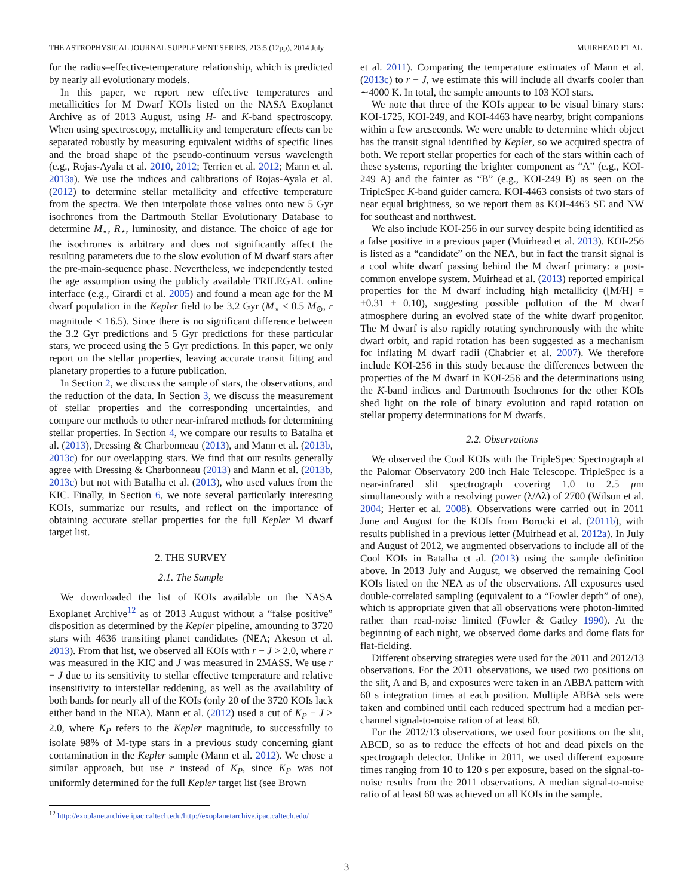THE ASTROPHYSICAL JOURNAL SUPPLEMENT SERIES, 213:5 (12pp), 2014 July MUIRHEAD ET AL.
for the radius–effective-temperature relationship, which is predicted by nearly all evolutionary models.
In this paper, we report new effective temperatures and metallicities for M Dwarf KOIs listed on the NASA Exoplanet Archive as of 2013 August, using H- and K-band spectroscopy. When using spectroscopy, metallicity and temperature effects can be separated robustly by measuring equivalent widths of specific lines and the broad shape of the pseudo-continuum versus wavelength (e.g., Rojas-Ayala et al. 2010, 2012; Terrien et al. 2012; Mann et al. 2013a). We use the indices and calibrations of Rojas-Ayala et al. (2012) to determine stellar metallicity and effective temperature from the spectra. We then interpolate those values onto new 5 Gyr isochrones from the Dartmouth Stellar Evolutionary Database to determine M<sub>⋆</sub>, R<sub>⋆</sub>, luminosity, and distance. The choice of age for the isochrones is arbitrary and does not significantly affect the resulting parameters due to the slow evolution of M dwarf stars after the pre-main-sequence phase. Nevertheless, we independently tested the age assumption using the publicly available TRILEGAL online interface (e.g., Girardi et al. 2005) and found a mean age for the M dwarf population in the Kepler field to be 3.2 Gyr (M<sub>⋆</sub> < 0.5 M<sub>⊙</sub>, r magnitude < 16.5). Since there is no significant difference between the 3.2 Gyr predictions and 5 Gyr predictions for these particular stars, we proceed using the 5 Gyr predictions. In this paper, we only report on the stellar properties, leaving accurate transit fitting and planetary properties to a future publication.
In Section 2, we discuss the sample of stars, the observations, and the reduction of the data. In Section 3, we discuss the measurement of stellar properties and the corresponding uncertainties, and compare our methods to other near-infrared methods for determining stellar properties. In Section 4, we compare our results to Batalha et al. (2013), Dressing & Charbonneau (2013), and Mann et al. (2013b, 2013c) for our overlapping stars. We find that our results generally agree with Dressing & Charbonneau (2013) and Mann et al. (2013b, 2013c) but not with Batalha et al. (2013), who used values from the KIC. Finally, in Section 6, we note several particularly interesting KOIs, summarize our results, and reflect on the importance of obtaining accurate stellar properties for the full Kepler M dwarf target list.
2. THE SURVEY
2.1. The Sample
We downloaded the list of KOIs available on the NASA Exoplanet Archive<sup>12</sup> as of 2013 August without a “false positive” disposition as determined by the Kepler pipeline, amounting to 3720 stars with 4636 transiting planet candidates (NEA; Akeson et al. 2013). From that list, we observed all KOIs with r − J > 2.0, where r was measured in the KIC and J was measured in 2MASS. We use r − J due to its sensitivity to stellar effective temperature and relative insensitivity to interstellar reddening, as well as the availability of both bands for nearly all of the KOIs (only 20 of the 3720 KOIs lack either band in the NEA). Mann et al. (2012) used a cut of K<sub>P</sub> − J > 2.0, where K<sub>P</sub> refers to the Kepler magnitude, to successfully to isolate 98% of M-type stars in a previous study concerning giant contamination in the Kepler sample (Mann et al. 2012). We chose a similar approach, but use r instead of K<sub>P</sub>, since K<sub>P</sub> was not uniformly determined for the full Kepler target list (see Brown
<sup>12</sup> http://exoplanetarchive.ipac.caltech.edu/http://exoplanetarchive.ipac.caltech.edu/
et al. 2011). Comparing the temperature estimates of Mann et al. (2013c) to r − J, we estimate this will include all dwarfs cooler than ∼4000 K. In total, the sample amounts to 103 KOI stars.
We note that three of the KOIs appear to be visual binary stars: KOI-1725, KOI-249, and KOI-4463 have nearby, bright companions within a few arcseconds. We were unable to determine which object has the transit signal identified by Kepler, so we acquired spectra of both. We report stellar properties for each of the stars within each of these systems, reporting the brighter component as “A” (e.g., KOI-249 A) and the fainter as “B” (e.g., KOI-249 B) as seen on the TripleSpec K-band guider camera. KOI-4463 consists of two stars of near equal brightness, so we report them as KOI-4463 SE and NW for southeast and northwest.
We also include KOI-256 in our survey despite being identified as a false positive in a previous paper (Muirhead et al. 2013). KOI-256 is listed as a “candidate” on the NEA, but in fact the transit signal is a cool white dwarf passing behind the M dwarf primary: a post-common envelope system. Muirhead et al. (2013) reported empirical properties for the M dwarf including high metallicity ([M/H] = +0.31 ± 0.10), suggesting possible pollution of the M dwarf atmosphere during an evolved state of the white dwarf progenitor. The M dwarf is also rapidly rotating synchronously with the white dwarf orbit, and rapid rotation has been suggested as a mechanism for inflating M dwarf radii (Chabrier et al. 2007). We therefore include KOI-256 in this study because the differences between the properties of the M dwarf in KOI-256 and the determinations using the K-band indices and Dartmouth Isochrones for the other KOIs shed light on the role of binary evolution and rapid rotation on stellar property determinations for M dwarfs.
2.2. Observations
We observed the Cool KOIs with the TripleSpec Spectrograph at the Palomar Observatory 200 inch Hale Telescope. TripleSpec is a near-infrared slit spectrograph covering 1.0 to 2.5 μm simultaneously with a resolving power (λ/Δλ) of 2700 (Wilson et al. 2004; Herter et al. 2008). Observations were carried out in 2011 June and August for the KOIs from Borucki et al. (2011b), with results published in a previous letter (Muirhead et al. 2012a). In July and August of 2012, we augmented observations to include all of the Cool KOIs in Batalha et al. (2013) using the sample definition above. In 2013 July and August, we observed the remaining Cool KOIs listed on the NEA as of the observations. All exposures used double-correlated sampling (equivalent to a “Fowler depth” of one), which is appropriate given that all observations were photon-limited rather than read-noise limited (Fowler & Gatley 1990). At the beginning of each night, we observed dome darks and dome flats for flat-fielding.
Different observing strategies were used for the 2011 and 2012/13 observations. For the 2011 observations, we used two positions on the slit, A and B, and exposures were taken in an ABBA pattern with 60 s integration times at each position. Multiple ABBA sets were taken and combined until each reduced spectrum had a median per-channel signal-to-noise ration of at least 60.
For the 2012/13 observations, we used four positions on the slit, ABCD, so as to reduce the effects of hot and dead pixels on the spectrograph detector. Unlike in 2011, we used different exposure times ranging from 10 to 120 s per exposure, based on the signal-to-noise results from the 2011 observations. A median signal-to-noise ratio of at least 60 was achieved on all KOIs in the sample.
3